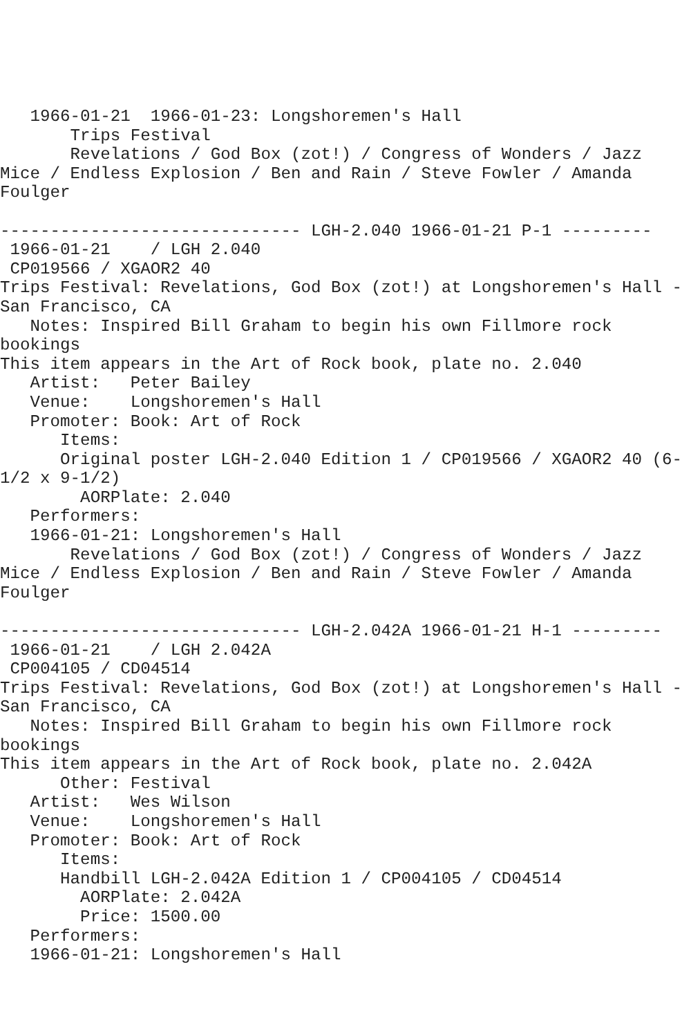1966-01-21  1966-01-23: Longshoremen's Hall
       Trips Festival
       Revelations / God Box (zot!) / Congress of Wonders / Jazz
Mice / Endless Explosion / Ben and Rain / Steve Fowler / Amanda
Foulger

------------------------------ LGH-2.040 1966-01-21 P-1 ---------
 1966-01-21    / LGH 2.040
 CP019566 / XGAOR2 40
Trips Festival: Revelations, God Box (zot!) at Longshoremen's Hall -
San Francisco, CA
   Notes: Inspired Bill Graham to begin his own Fillmore rock
bookings
This item appears in the Art of Rock book, plate no. 2.040
   Artist:   Peter Bailey
   Venue:    Longshoremen's Hall
   Promoter: Book: Art of Rock
      Items:
      Original poster LGH-2.040 Edition 1 / CP019566 / XGAOR2 40 (6-
1/2 x 9-1/2)
        AORPlate: 2.040
   Performers:
   1966-01-21: Longshoremen's Hall
       Revelations / God Box (zot!) / Congress of Wonders / Jazz
Mice / Endless Explosion / Ben and Rain / Steve Fowler / Amanda
Foulger

------------------------------ LGH-2.042A 1966-01-21 H-1 ---------
 1966-01-21    / LGH 2.042A
 CP004105 / CD04514
Trips Festival: Revelations, God Box (zot!) at Longshoremen's Hall -
San Francisco, CA
   Notes: Inspired Bill Graham to begin his own Fillmore rock
bookings
This item appears in the Art of Rock book, plate no. 2.042A
      Other: Festival
   Artist:   Wes Wilson
   Venue:    Longshoremen's Hall
   Promoter: Book: Art of Rock
      Items:
      Handbill LGH-2.042A Edition 1 / CP004105 / CD04514
        AORPlate: 2.042A
        Price: 1500.00
   Performers:
   1966-01-21: Longshoremen's Hall